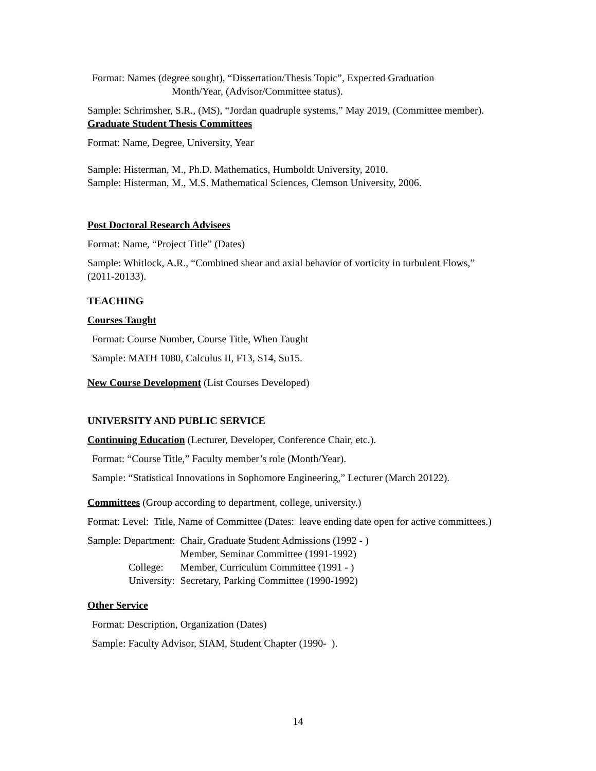Format: Names (degree sought), “Dissertation/Thesis Topic”, Expected Graduation
Month/Year, (Advisor/Committee status).
Sample: Schrimsher, S.R., (MS), “Jordan quadruple systems,” May 2019, (Committee member).
Graduate Student Thesis Committees
Format: Name, Degree, University, Year
Sample: Histerman, M., Ph.D. Mathematics, Humboldt University, 2010.
Sample: Histerman, M., M.S. Mathematical Sciences, Clemson University, 2006.
Post Doctoral Research Advisees
Format: Name, “Project Title” (Dates)
Sample: Whitlock, A.R., “Combined shear and axial behavior of vorticity in turbulent Flows,” (2011-20133).
TEACHING
Courses Taught
Format: Course Number, Course Title, When Taught
Sample: MATH 1080, Calculus II, F13, S14, Su15.
New Course Development (List Courses Developed)
UNIVERSITY AND PUBLIC SERVICE
Continuing Education (Lecturer, Developer, Conference Chair, etc.).
Format: “Course Title,” Faculty member’s role (Month/Year).
Sample: “Statistical Innovations in Sophomore Engineering,” Lecturer (March 20122).
Committees (Group according to department, college, university.)
Format: Level: Title, Name of Committee (Dates: leave ending date open for active committees.)
| Sample: Department: | Chair, Graduate Student Admissions (1992 - ) |
| | Member, Seminar Committee (1991-1992) |
| College: | Member, Curriculum Committee (1991 - ) |
| University: | Secretary, Parking Committee (1990-1992) |
Other Service
Format: Description, Organization (Dates)
Sample: Faculty Advisor, SIAM, Student Chapter (1990- ).
14